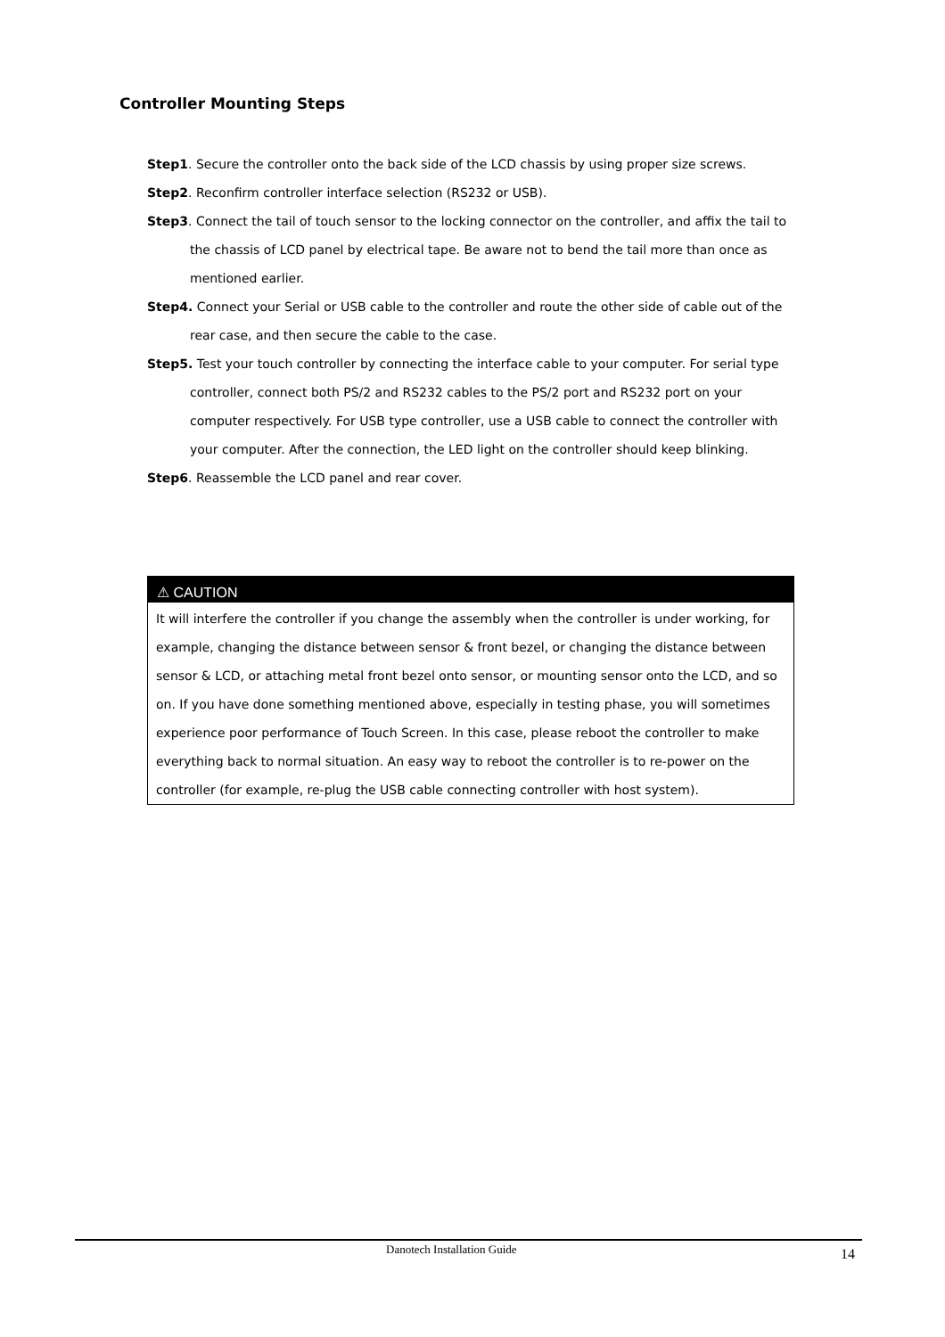Controller Mounting Steps
Step1. Secure the controller onto the back side of the LCD chassis by using proper size screws.
Step2. Reconfirm controller interface selection (RS232 or USB).
Step3. Connect the tail of touch sensor to the locking connector on the controller, and affix the tail to the chassis of LCD panel by electrical tape. Be aware not to bend the tail more than once as mentioned earlier.
Step4. Connect your Serial or USB cable to the controller and route the other side of cable out of the rear case, and then secure the cable to the case.
Step5. Test your touch controller by connecting the interface cable to your computer. For serial type controller, connect both PS/2 and RS232 cables to the PS/2 port and RS232 port on your computer respectively. For USB type controller, use a USB cable to connect the controller with your computer. After the connection, the LED light on the controller should keep blinking.
Step6. Reassemble the LCD panel and rear cover.
⚠ CAUTION
It will interfere the controller if you change the assembly when the controller is under working, for example, changing the distance between sensor & front bezel, or changing the distance between sensor & LCD, or attaching metal front bezel onto sensor, or mounting sensor onto the LCD, and so on. If you have done something mentioned above, especially in testing phase, you will sometimes experience poor performance of Touch Screen. In this case, please reboot the controller to make everything back to normal situation. An easy way to reboot the controller is to re-power on the controller (for example, re-plug the USB cable connecting controller with host system).
Danotech Installation Guide 14